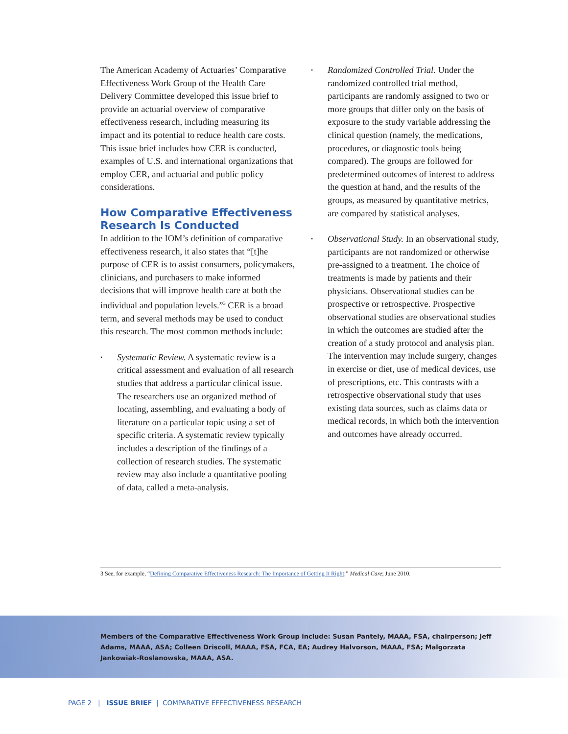The American Academy of Actuaries’ Comparative Effectiveness Work Group of the Health Care Delivery Committee developed this issue brief to provide an actuarial overview of comparative effectiveness research, including measuring its impact and its potential to reduce health care costs. This issue brief includes how CER is conducted, examples of U.S. and international organizations that employ CER, and actuarial and public policy considerations.
How Comparative Effectiveness Research Is Conducted
In addition to the IOM’s definition of comparative effectiveness research, it also states that “[t]he purpose of CER is to assist consumers, policymakers, clinicians, and purchasers to make informed decisions that will improve health care at both the individual and population levels.”<sup>3</sup> CER is a broad term, and several methods may be used to conduct this research. The most common methods include:
• Systematic Review. A systematic review is a critical assessment and evaluation of all research studies that address a particular clinical issue. The researchers use an organized method of locating, assembling, and evaluating a body of literature on a particular topic using a set of specific criteria. A systematic review typically includes a description of the findings of a collection of research studies. The systematic review may also include a quantitative pooling of data, called a meta-analysis.
• Randomized Controlled Trial. Under the randomized controlled trial method, participants are randomly assigned to two or more groups that differ only on the basis of exposure to the study variable addressing the clinical question (namely, the medications, procedures, or diagnostic tools being compared). The groups are followed for predetermined outcomes of interest to address the question at hand, and the results of the groups, as measured by quantitative metrics, are compared by statistical analyses.
• Observational Study. In an observational study, participants are not randomized or otherwise pre-assigned to a treatment. The choice of treatments is made by patients and their physicians. Observational studies can be prospective or retrospective. Prospective observational studies are observational studies in which the outcomes are studied after the creation of a study protocol and analysis plan. The intervention may include surgery, changes in exercise or diet, use of medical devices, use of prescriptions, etc. This contrasts with a retrospective observational study that uses existing data sources, such as claims data or medical records, in which both the intervention and outcomes have already occurred.
3 See, for example, “Defining Comparative Effectiveness Research: The Importance of Getting It Right;” Medical Care; June 2010.
Members of the Comparative Effectiveness Work Group include: Susan Pantely, MAAA, FSA, chairperson; Jeff Adams, MAAA, ASA; Colleen Driscoll, MAAA, FSA, FCA, EA; Audrey Halvorson, MAAA, FSA; Malgorzata Jankowiak-Roslanowska, MAAA, ASA.
PAGE 2 | ISSUE BRIEF | COMPARATIVE EFFECTIVENESS RESEARCH